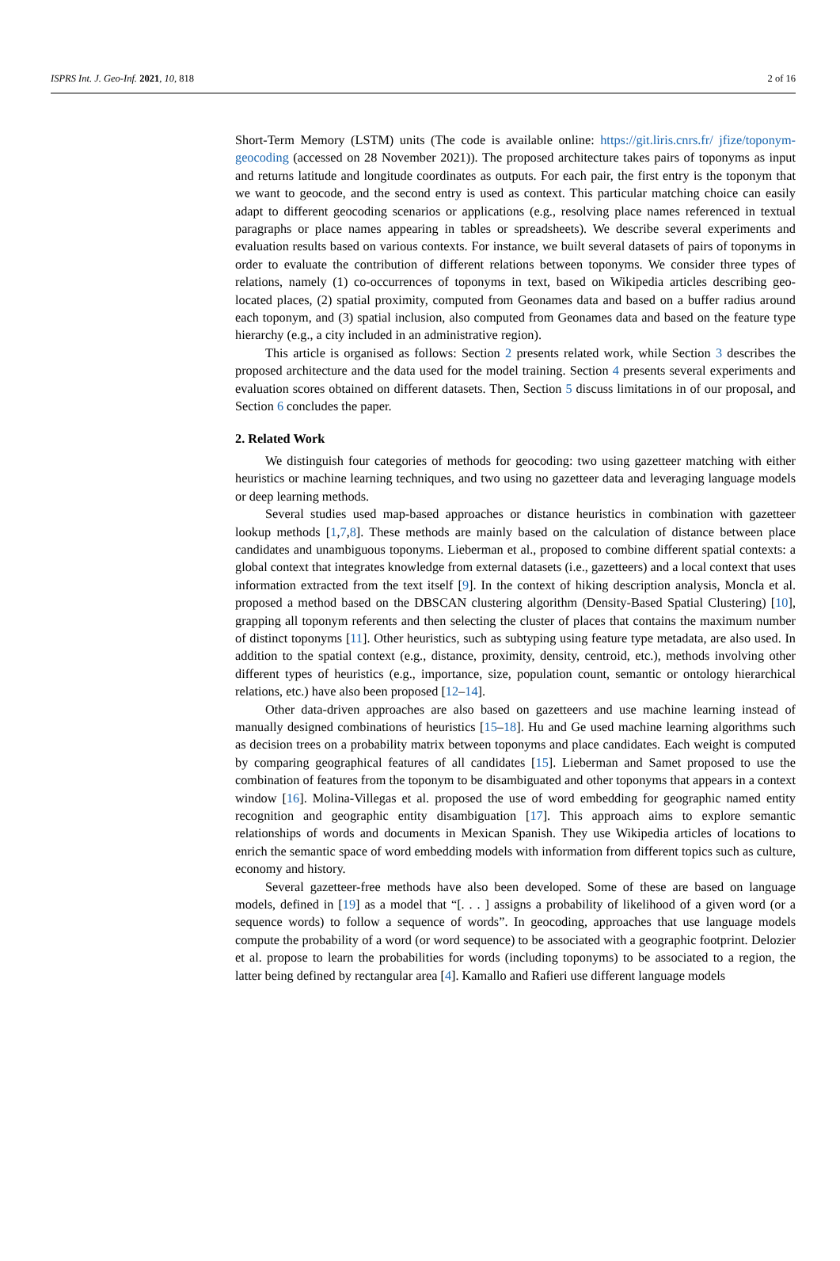ISPRS Int. J. Geo-Inf. 2021, 10, 818 2 of 16
Short-Term Memory (LSTM) units (The code is available online: https://git.liris.cnrs.fr/ jfize/toponym-geocoding (accessed on 28 November 2021)). The proposed architecture takes pairs of toponyms as input and returns latitude and longitude coordinates as outputs. For each pair, the first entry is the toponym that we want to geocode, and the second entry is used as context. This particular matching choice can easily adapt to different geocoding scenarios or applications (e.g., resolving place names referenced in textual paragraphs or place names appearing in tables or spreadsheets). We describe several experiments and evaluation results based on various contexts. For instance, we built several datasets of pairs of toponyms in order to evaluate the contribution of different relations between toponyms. We consider three types of relations, namely (1) co-occurrences of toponyms in text, based on Wikipedia articles describing geo-located places, (2) spatial proximity, computed from Geonames data and based on a buffer radius around each toponym, and (3) spatial inclusion, also computed from Geonames data and based on the feature type hierarchy (e.g., a city included in an administrative region).
This article is organised as follows: Section 2 presents related work, while Section 3 describes the proposed architecture and the data used for the model training. Section 4 presents several experiments and evaluation scores obtained on different datasets. Then, Section 5 discuss limitations in of our proposal, and Section 6 concludes the paper.
2. Related Work
We distinguish four categories of methods for geocoding: two using gazetteer matching with either heuristics or machine learning techniques, and two using no gazetteer data and leveraging language models or deep learning methods.
Several studies used map-based approaches or distance heuristics in combination with gazetteer lookup methods [1,7,8]. These methods are mainly based on the calculation of distance between place candidates and unambiguous toponyms. Lieberman et al., proposed to combine different spatial contexts: a global context that integrates knowledge from external datasets (i.e., gazetteers) and a local context that uses information extracted from the text itself [9]. In the context of hiking description analysis, Moncla et al. proposed a method based on the DBSCAN clustering algorithm (Density-Based Spatial Clustering) [10], grapping all toponym referents and then selecting the cluster of places that contains the maximum number of distinct toponyms [11]. Other heuristics, such as subtyping using feature type metadata, are also used. In addition to the spatial context (e.g., distance, proximity, density, centroid, etc.), methods involving other different types of heuristics (e.g., importance, size, population count, semantic or ontology hierarchical relations, etc.) have also been proposed [12–14].
Other data-driven approaches are also based on gazetteers and use machine learning instead of manually designed combinations of heuristics [15–18]. Hu and Ge used machine learning algorithms such as decision trees on a probability matrix between toponyms and place candidates. Each weight is computed by comparing geographical features of all candidates [15]. Lieberman and Samet proposed to use the combination of features from the toponym to be disambiguated and other toponyms that appears in a context window [16]. Molina-Villegas et al. proposed the use of word embedding for geographic named entity recognition and geographic entity disambiguation [17]. This approach aims to explore semantic relationships of words and documents in Mexican Spanish. They use Wikipedia articles of locations to enrich the semantic space of word embedding models with information from different topics such as culture, economy and history.
Several gazetteer-free methods have also been developed. Some of these are based on language models, defined in [19] as a model that “[. . . ] assigns a probability of likelihood of a given word (or a sequence words) to follow a sequence of words”. In geocoding, approaches that use language models compute the probability of a word (or word sequence) to be associated with a geographic footprint. Delozier et al. propose to learn the probabilities for words (including toponyms) to be associated to a region, the latter being defined by rectangular area [4]. Kamallo and Rafieri use different language models